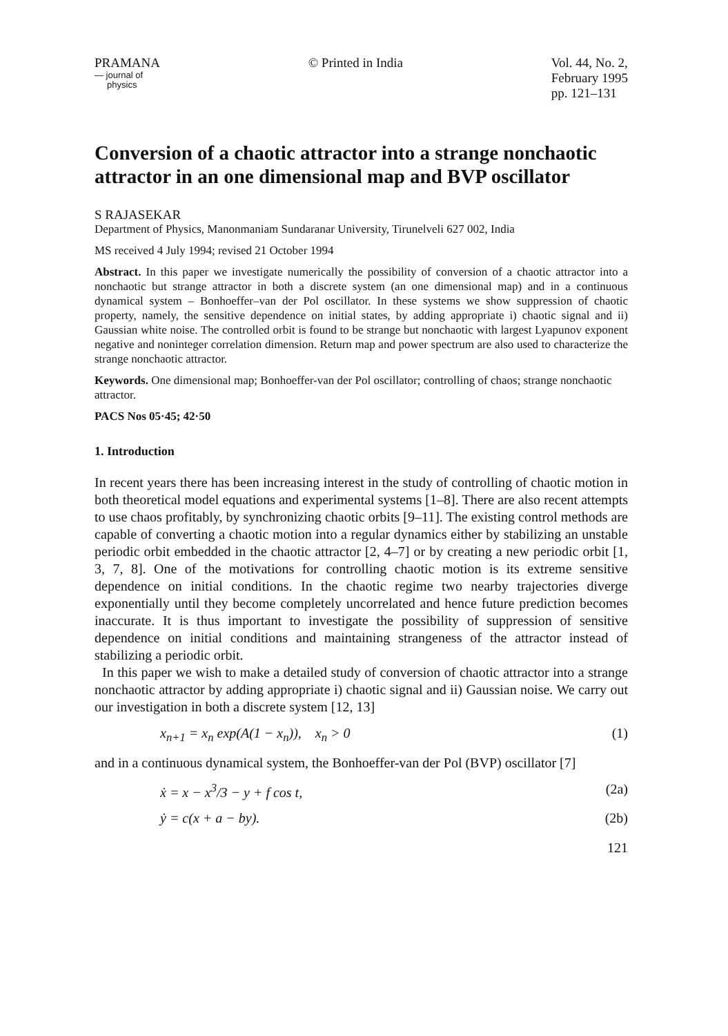PRAMANA
— journal of
physics
© Printed in India Vol. 44, No. 2,
February 1995
pp. 121–131
Conversion of a chaotic attractor into a strange nonchaotic attractor in an one dimensional map and BVP oscillator
S RAJASEKAR
Department of Physics, Manonmaniam Sundaranar University, Tirunelveli 627 002, India
MS received 4 July 1994; revised 21 October 1994
Abstract. In this paper we investigate numerically the possibility of conversion of a chaotic attractor into a nonchaotic but strange attractor in both a discrete system (an one dimensional map) and in a continuous dynamical system – Bonhoeffer–van der Pol oscillator. In these systems we show suppression of chaotic property, namely, the sensitive dependence on initial states, by adding appropriate i) chaotic signal and ii) Gaussian white noise. The controlled orbit is found to be strange but nonchaotic with largest Lyapunov exponent negative and noninteger correlation dimension. Return map and power spectrum are also used to characterize the strange nonchaotic attractor.
Keywords. One dimensional map; Bonhoeffer-van der Pol oscillator; controlling of chaos; strange nonchaotic attractor.
PACS Nos 05·45; 42·50
1. Introduction
In recent years there has been increasing interest in the study of controlling of chaotic motion in both theoretical model equations and experimental systems [1–8]. There are also recent attempts to use chaos profitably, by synchronizing chaotic orbits [9–11]. The existing control methods are capable of converting a chaotic motion into a regular dynamics either by stabilizing an unstable periodic orbit embedded in the chaotic attractor [2, 4–7] or by creating a new periodic orbit [1, 3, 7, 8]. One of the motivations for controlling chaotic motion is its extreme sensitive dependence on initial conditions. In the chaotic regime two nearby trajectories diverge exponentially until they become completely uncorrelated and hence future prediction becomes inaccurate. It is thus important to investigate the possibility of suppression of sensitive dependence on initial conditions and maintaining strangeness of the attractor instead of stabilizing a periodic orbit.
In this paper we wish to make a detailed study of conversion of chaotic attractor into a strange nonchaotic attractor by adding appropriate i) chaotic signal and ii) Gaussian noise. We carry out our investigation in both a discrete system [12, 13]
x<sub>n+1</sub> = x<sub>n</sub> exp(A(1 − x<sub>n</sub>)), x<sub>n</sub> > 0 (1)
and in a continuous dynamical system, the Bonhoeffer-van der Pol (BVP) oscillator [7]
ẋ = x − x<sup>3</sup>/3 − y + f cos t, (2a)
ẏ = c(x + a − by). (2b)
121